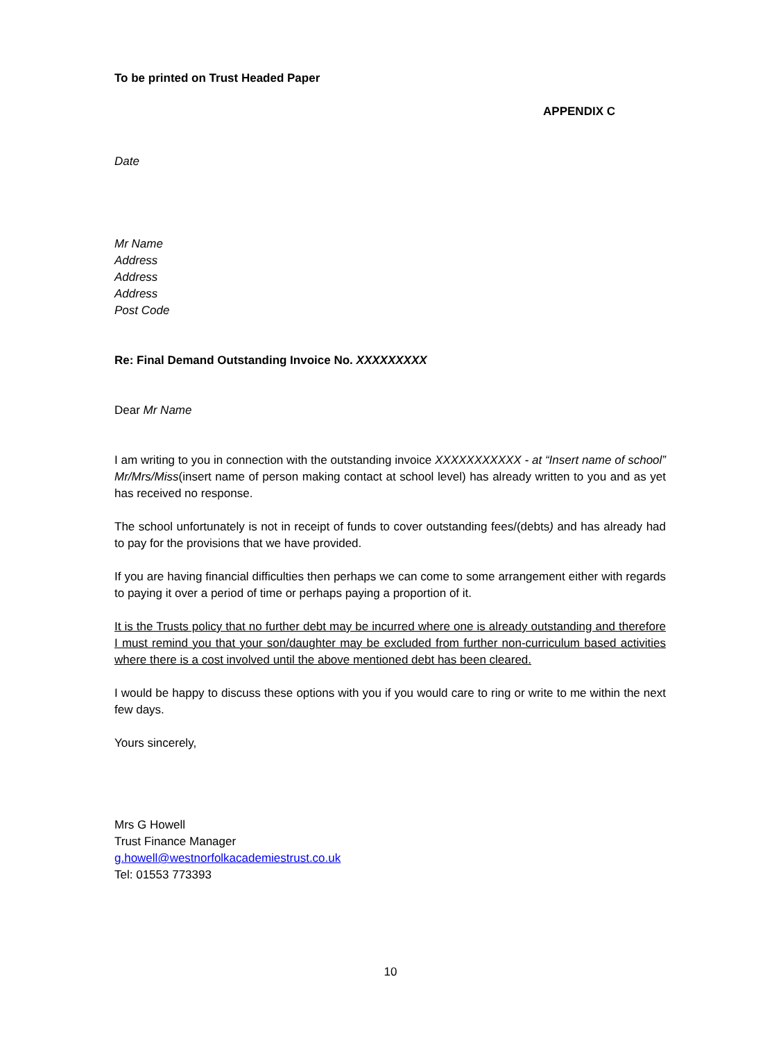To be printed on Trust Headed Paper
APPENDIX C
Date
Mr Name
Address
Address
Address
Post Code
Re: Final Demand Outstanding Invoice No. XXXXXXXXX
Dear Mr Name
I am writing to you in connection with the outstanding invoice XXXXXXXXXXX - at “Insert name of school” Mr/Mrs/Miss(insert name of person making contact at school level) has already written to you and as yet has received no response.
The school unfortunately is not in receipt of funds to cover outstanding fees/(debts) and has already had to pay for the provisions that we have provided.
If you are having financial difficulties then perhaps we can come to some arrangement either with regards to paying it over a period of time or perhaps paying a proportion of it.
It is the Trusts policy that no further debt may be incurred where one is already outstanding and therefore I must remind you that your son/daughter may be excluded from further non-curriculum based activities where there is a cost involved until the above mentioned debt has been cleared.
I would be happy to discuss these options with you if you would care to ring or write to me within the next few days.
Yours sincerely,
Mrs G Howell
Trust Finance Manager
g.howell@westnorfolkacademiestrust.co.uk
Tel: 01553 773393
10